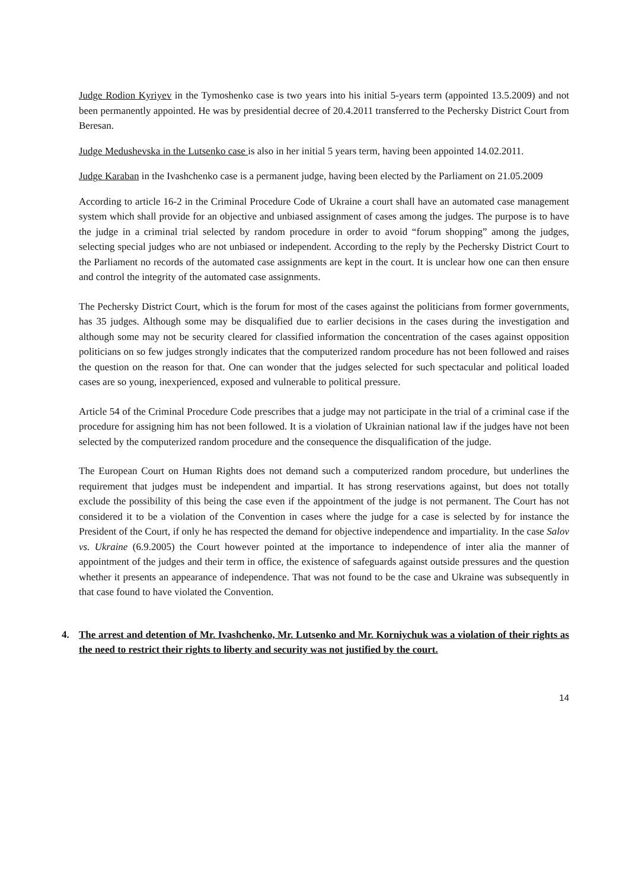Judge Rodion Kyriyev in the Tymoshenko case is two years into his initial 5-years term (appointed 13.5.2009) and not been permanently appointed. He was by presidential decree of 20.4.2011 transferred to the Pechersky District Court from Beresan.
Judge Medushevska in the Lutsenko case is also in her initial 5 years term, having been appointed 14.02.2011.
Judge Karaban in the Ivashchenko case is a permanent judge, having been elected by the Parliament on 21.05.2009
According to article 16-2 in the Criminal Procedure Code of Ukraine a court shall have an automated case management system which shall provide for an objective and unbiased assignment of cases among the judges. The purpose is to have the judge in a criminal trial selected by random procedure in order to avoid “forum shopping” among the judges, selecting special judges who are not unbiased or independent. According to the reply by the Pechersky District Court to the Parliament no records of the automated case assignments are kept in the court. It is unclear how one can then ensure and control the integrity of the automated case assignments.
The Pechersky District Court, which is the forum for most of the cases against the politicians from former governments, has 35 judges. Although some may be disqualified due to earlier decisions in the cases during the investigation and although some may not be security cleared for classified information the concentration of the cases against opposition politicians on so few judges strongly indicates that the computerized random procedure has not been followed and raises the question on the reason for that. One can wonder that the judges selected for such spectacular and political loaded cases are so young, inexperienced, exposed and vulnerable to political pressure.
Article 54 of the Criminal Procedure Code prescribes that a judge may not participate in the trial of a criminal case if the procedure for assigning him has not been followed. It is a violation of Ukrainian national law if the judges have not been selected by the computerized random procedure and the consequence the disqualification of the judge.
The European Court on Human Rights does not demand such a computerized random procedure, but underlines the requirement that judges must be independent and impartial. It has strong reservations against, but does not totally exclude the possibility of this being the case even if the appointment of the judge is not permanent. The Court has not considered it to be a violation of the Convention in cases where the judge for a case is selected by for instance the President of the Court, if only he has respected the demand for objective independence and impartiality. In the case Salov vs. Ukraine (6.9.2005) the Court however pointed at the importance to independence of inter alia the manner of appointment of the judges and their term in office, the existence of safeguards against outside pressures and the question whether it presents an appearance of independence. That was not found to be the case and Ukraine was subsequently in that case found to have violated the Convention.
4. The arrest and detention of Mr. Ivashchenko, Mr. Lutsenko and Mr. Korniychuk was a violation of their rights as the need to restrict their rights to liberty and security was not justified by the court.
14